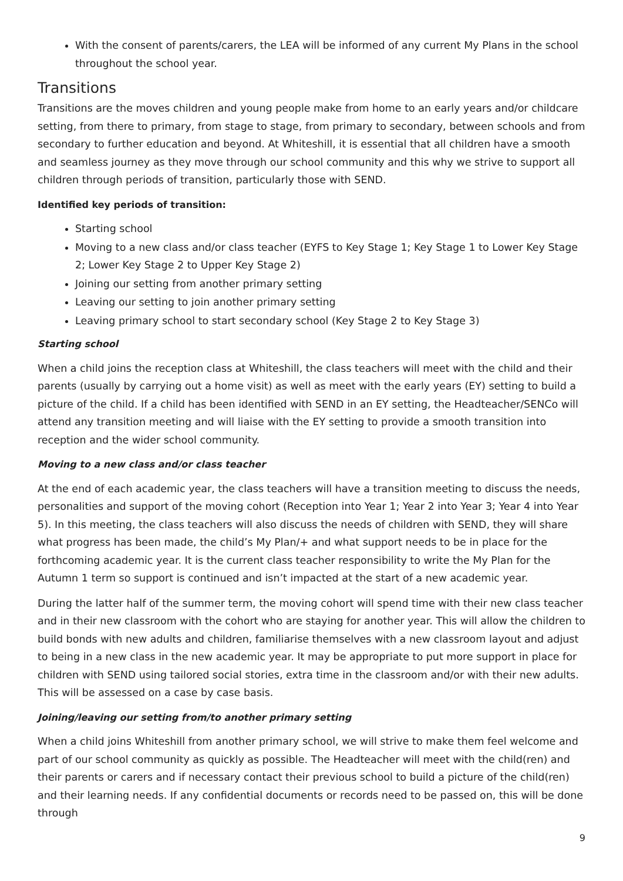With the consent of parents/carers, the LEA will be informed of any current My Plans in the school throughout the school year.
Transitions
Transitions are the moves children and young people make from home to an early years and/or childcare setting, from there to primary, from stage to stage, from primary to secondary, between schools and from secondary to further education and beyond. At Whiteshill, it is essential that all children have a smooth and seamless journey as they move through our school community and this why we strive to support all children through periods of transition, particularly those with SEND.
Identified key periods of transition:
Starting school
Moving to a new class and/or class teacher (EYFS to Key Stage 1; Key Stage 1 to Lower Key Stage 2; Lower Key Stage 2 to Upper Key Stage 2)
Joining our setting from another primary setting
Leaving our setting to join another primary setting
Leaving primary school to start secondary school (Key Stage 2 to Key Stage 3)
Starting school
When a child joins the reception class at Whiteshill, the class teachers will meet with the child and their parents (usually by carrying out a home visit) as well as meet with the early years (EY) setting to build a picture of the child. If a child has been identified with SEND in an EY setting, the Headteacher/SENCo will attend any transition meeting and will liaise with the EY setting to provide a smooth transition into reception and the wider school community.
Moving to a new class and/or class teacher
At the end of each academic year, the class teachers will have a transition meeting to discuss the needs, personalities and support of the moving cohort (Reception into Year 1; Year 2 into Year 3; Year 4 into Year 5). In this meeting, the class teachers will also discuss the needs of children with SEND, they will share what progress has been made, the child’s My Plan/+ and what support needs to be in place for the forthcoming academic year. It is the current class teacher responsibility to write the My Plan for the Autumn 1 term so support is continued and isn’t impacted at the start of a new academic year.
During the latter half of the summer term, the moving cohort will spend time with their new class teacher and in their new classroom with the cohort who are staying for another year. This will allow the children to build bonds with new adults and children, familiarise themselves with a new classroom layout and adjust to being in a new class in the new academic year. It may be appropriate to put more support in place for children with SEND using tailored social stories, extra time in the classroom and/or with their new adults. This will be assessed on a case by case basis.
Joining/leaving our setting from/to another primary setting
When a child joins Whiteshill from another primary school, we will strive to make them feel welcome and part of our school community as quickly as possible. The Headteacher will meet with the child(ren) and their parents or carers and if necessary contact their previous school to build a picture of the child(ren) and their learning needs. If any confidential documents or records need to be passed on, this will be done through
9